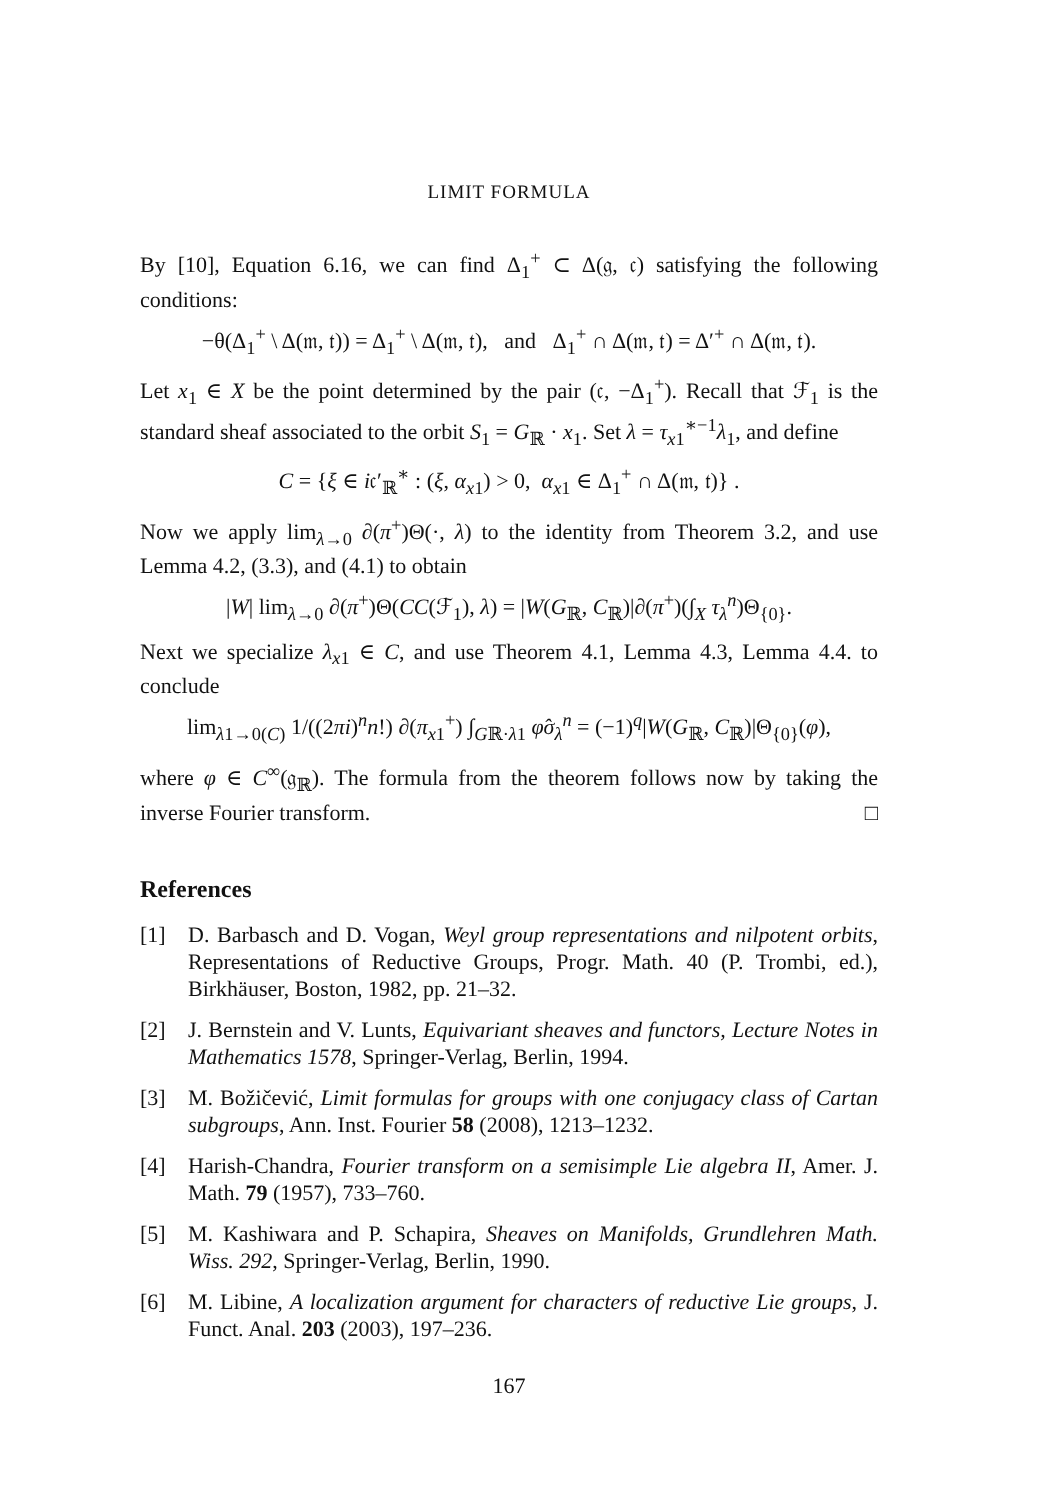LIMIT FORMULA
By [10], Equation 6.16, we can find Δ<sub>1</sub><sup>+</sup> ⊂ Δ(𝔤, 𝔠) satisfying the following conditions:
−θ(Δ<sub>1</sub><sup>+</sup> \ Δ(𝔪, 𝔱)) = Δ<sub>1</sub><sup>+</sup> \ Δ(𝔪, 𝔱), and Δ<sub>1</sub><sup>+</sup> ∩ Δ(𝔪, 𝔱) = Δ′<sup>+</sup> ∩ Δ(𝔪, 𝔱).
Let x<sub>1</sub> ∈ X be the point determined by the pair (𝔠, −Δ<sub>1</sub><sup>+</sup>). Recall that ℱ<sub>1</sub> is the standard sheaf associated to the orbit S<sub>1</sub> = G<sub>ℝ</sub> · x<sub>1</sub>. Set λ = τ<sub>x1</sub><sup>∗−1</sup>λ<sub>1</sub>, and define
C = {ξ ∈ i𝔠′<sub>ℝ</sub><sup>∗</sup> : (ξ, α<sub>x1</sub>) > 0, α<sub>x1</sub> ∈ Δ<sub>1</sub><sup>+</sup> ∩ Δ(𝔪, 𝔱)} .
Now we apply lim<sub>λ→0</sub> ∂(π<sup>+</sup>)Θ(·, λ) to the identity from Theorem 3.2, and use Lemma 4.2, (3.3), and (4.1) to obtain
|W| lim<sub>λ→0</sub> ∂(π<sup>+</sup>)Θ(CC(ℱ<sub>1</sub>), λ) = |W(G<sub>ℝ</sub>, C<sub>ℝ</sub>)|∂(π<sup>+</sup>)(∫<sub>X</sub> τ<sub>λ</sub><sup>n</sup>)Θ<sub>{0}</sub>.
Next we specialize λ<sub>x1</sub> ∈ C, and use Theorem 4.1, Lemma 4.3, Lemma 4.4. to conclude
lim<sub>λ1→0(C)</sub> 1/((2πi)<sup>n</sup>n!) ∂(π<sub>x1</sub><sup>+</sup>) ∫<sub>Gℝ·λ1</sub> φ̂σ<sub>λ</sub><sup>n</sup> = (−1)<sup>q</sup>|W(G<sub>ℝ</sub>, C<sub>ℝ</sub>)|Θ<sub>{0}</sub>(φ),
where φ ∈ C<sup>∞</sup>(𝔤<sub>ℝ</sub>). The formula from the theorem follows now by taking the inverse Fourier transform. □
References
[1] D. Barbasch and D. Vogan, Weyl group representations and nilpotent orbits, Representations of Reductive Groups, Progr. Math. 40 (P. Trombi, ed.), Birkhäuser, Boston, 1982, pp. 21–32.
[2] J. Bernstein and V. Lunts, Equivariant sheaves and functors, Lecture Notes in Mathematics 1578, Springer-Verlag, Berlin, 1994.
[3] M. Božičević, Limit formulas for groups with one conjugacy class of Cartan subgroups, Ann. Inst. Fourier 58 (2008), 1213–1232.
[4] Harish-Chandra, Fourier transform on a semisimple Lie algebra II, Amer. J. Math. 79 (1957), 733–760.
[5] M. Kashiwara and P. Schapira, Sheaves on Manifolds, Grundlehren Math. Wiss. 292, Springer-Verlag, Berlin, 1990.
[6] M. Libine, A localization argument for characters of reductive Lie groups, J. Funct. Anal. 203 (2003), 197–236.
167